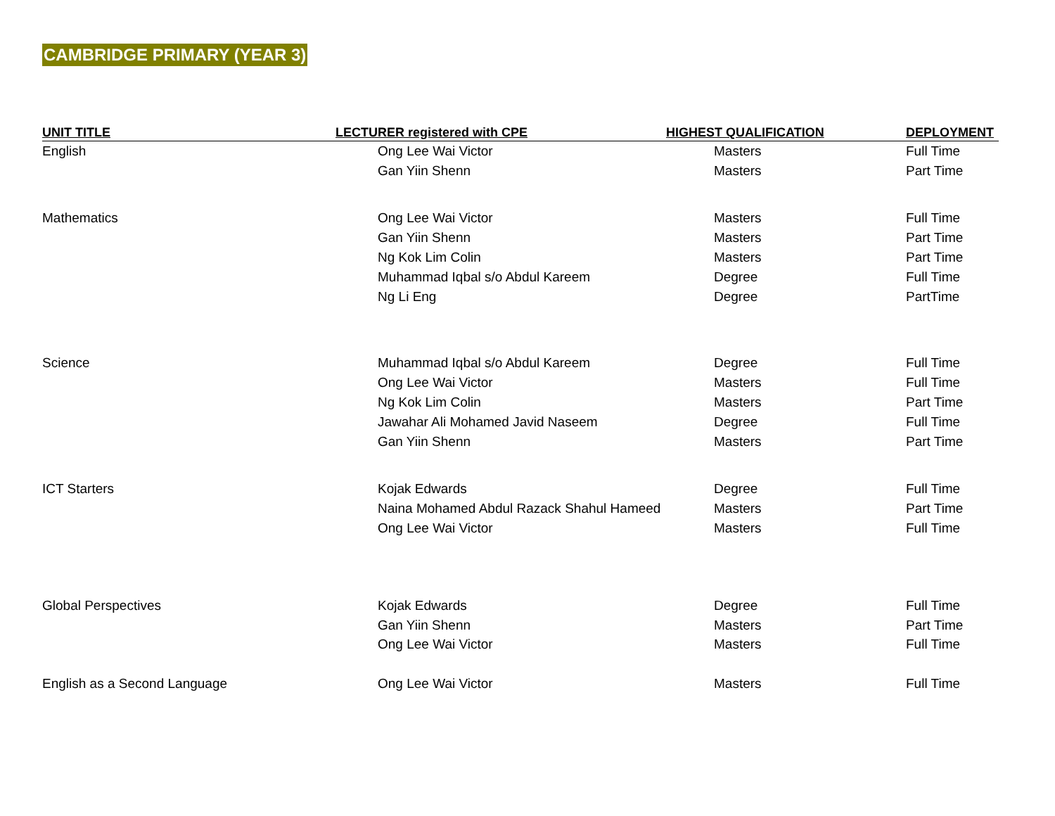CAMBRIDGE PRIMARY (YEAR 3)
| UNIT TITLE | LECTURER registered with CPE | HIGHEST QUALIFICATION | DEPLOYMENT |
| --- | --- | --- | --- |
| English | Ong Lee Wai Victor | Masters | Full Time |
| | Gan Yiin Shenn | Masters | Part Time |
| Mathematics | Ong Lee Wai Victor | Masters | Full Time |
| | Gan Yiin Shenn | Masters | Part Time |
| | Ng Kok Lim Colin | Masters | Part Time |
| | Muhammad Iqbal s/o Abdul Kareem | Degree | Full Time |
| | Ng Li Eng | Degree | PartTime |
| Science | Muhammad Iqbal s/o Abdul Kareem | Degree | Full Time |
| | Ong Lee Wai Victor | Masters | Full Time |
| | Ng Kok Lim Colin | Masters | Part Time |
| | Jawahar Ali Mohamed Javid Naseem | Degree | Full Time |
| | Gan Yiin Shenn | Masters | Part Time |
| ICT Starters | Kojak Edwards | Degree | Full Time |
| | Naina Mohamed Abdul Razack Shahul Hameed | Masters | Part Time |
| | Ong Lee Wai Victor | Masters | Full Time |
| Global Perspectives | Kojak Edwards | Degree | Full Time |
| | Gan Yiin Shenn | Masters | Part Time |
| | Ong Lee Wai Victor | Masters | Full Time |
| English as a Second Language | Ong Lee Wai Victor | Masters | Full Time |